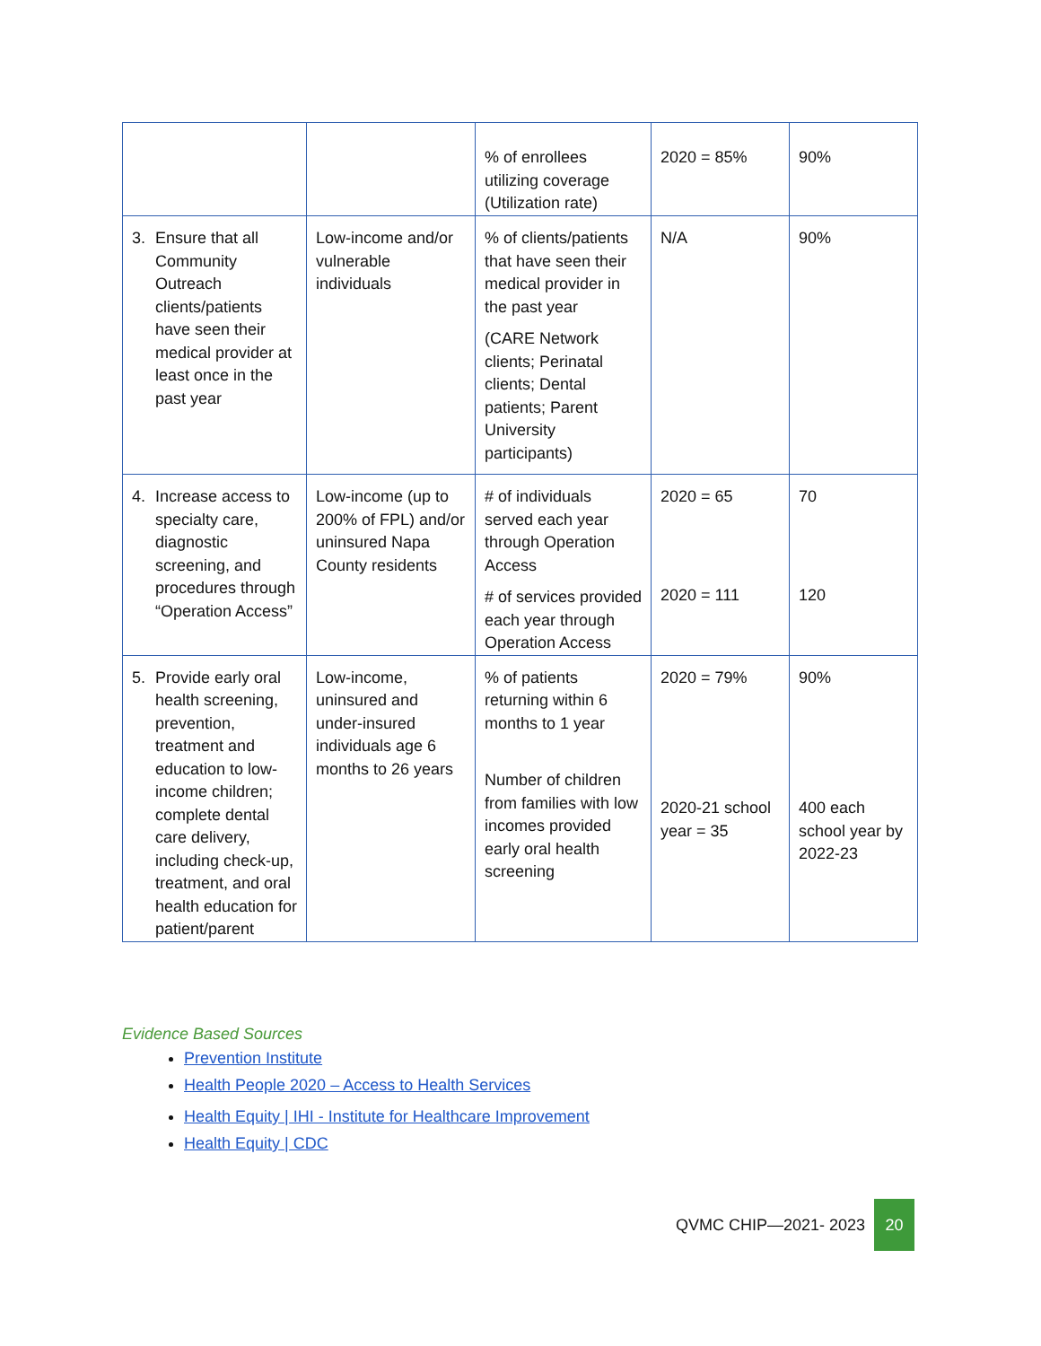| | | % of enrollees utilizing coverage (Utilization rate) | 2020 = 85% | 90% |
| 3. Ensure that all Community Outreach clients/patients have seen their medical provider at least once in the past year | Low-income and/or vulnerable individuals | % of clients/patients that have seen their medical provider in the past year (CARE Network clients; Perinatal clients; Dental patients; Parent University participants) | N/A | 90% |
| 4. Increase access to specialty care, diagnostic screening, and procedures through “Operation Access” | Low-income (up to 200% of FPL) and/or uninsured Napa County residents | # of individuals served each year through Operation Access # of services provided each year through Operation Access | 2020 = 65 2020 = 111 | 70 120 |
| 5. Provide early oral health screening, prevention, treatment and education to low-income children; complete dental care delivery, including check-up, treatment, and oral health education for patient/parent | Low-income, uninsured and under-insured individuals age 6 months to 26 years | % of patients returning within 6 months to 1 year Number of children from families with low incomes provided early oral health screening | 2020 = 79% 2020-21 school year = 35 | 90% 400 each school year by 2022-23 |
Evidence Based Sources
Prevention Institute
Health People 2020 – Access to Health Services
Health Equity | IHI - Institute for Healthcare Improvement
Health Equity | CDC
QVMC CHIP—2021- 2023 20